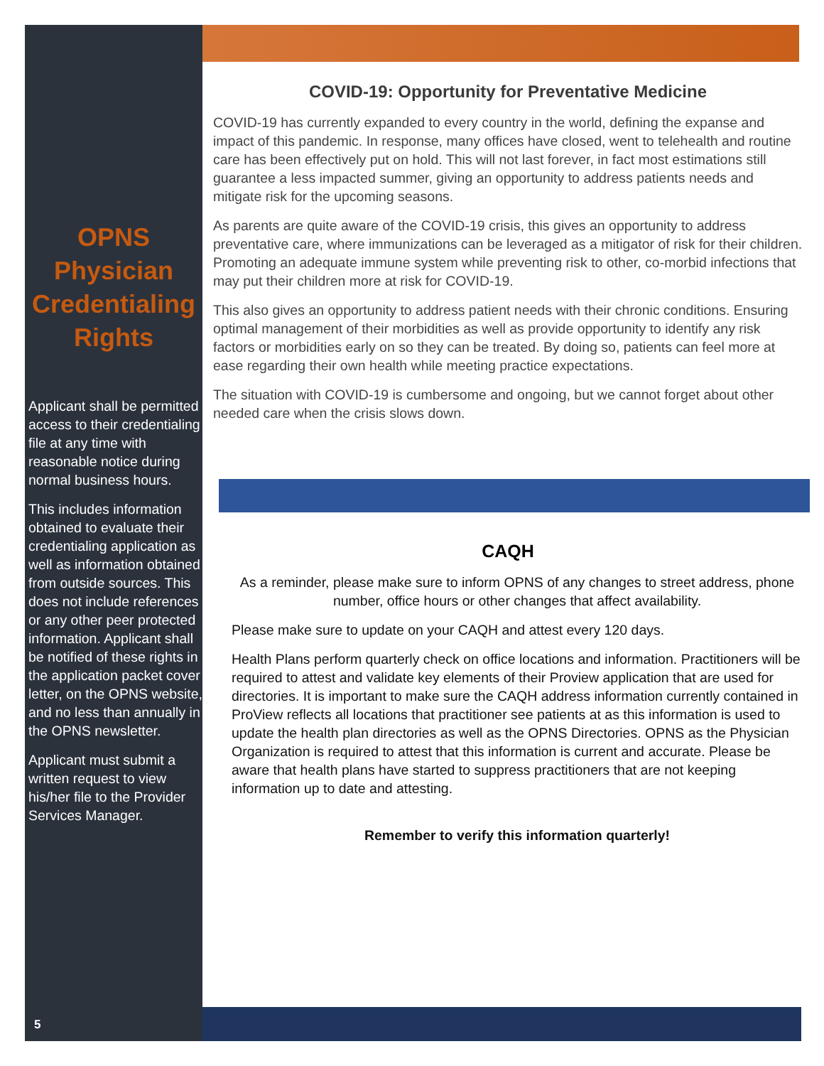OPNS Physician Credentialing Rights
Applicant shall be permitted access to their credentialing file at any time with reasonable notice during normal business hours.
This includes information obtained to evaluate their credentialing application as well as information obtained from outside sources. This does not include references or any other peer protected information. Applicant shall be notified of these rights in the application packet cover letter, on the OPNS website, and no less than annually in the OPNS newsletter.
Applicant must submit a written request to view his/her file to the Provider Services Manager.
COVID-19: Opportunity for Preventative Medicine
COVID-19 has currently expanded to every country in the world, defining the expanse and impact of this pandemic. In response, many offices have closed, went to telehealth and routine care has been effectively put on hold. This will not last forever, in fact most estimations still guarantee a less impacted summer, giving an opportunity to address patients needs and mitigate risk for the upcoming seasons.
As parents are quite aware of the COVID-19 crisis, this gives an opportunity to address preventative care, where immunizations can be leveraged as a mitigator of risk for their children. Promoting an adequate immune system while preventing risk to other, co-morbid infections that may put their children more at risk for COVID-19.
This also gives an opportunity to address patient needs with their chronic conditions. Ensuring optimal management of their morbidities as well as provide opportunity to identify any risk factors or morbidities early on so they can be treated. By doing so, patients can feel more at ease regarding their own health while meeting practice expectations.
The situation with COVID-19 is cumbersome and ongoing, but we cannot forget about other needed care when the crisis slows down.
CAQH
As a reminder, please make sure to inform OPNS of any changes to street address, phone number, office hours or other changes that affect availability.
Please make sure to update on your CAQH and attest every 120 days.
Health Plans perform quarterly check on office locations and information. Practitioners will be required to attest and validate key elements of their Proview application that are used for directories. It is important to make sure the CAQH address information currently contained in ProView reflects all locations that practitioner see patients at as this information is used to update the health plan directories as well as the OPNS Directories. OPNS as the Physician Organization is required to attest that this information is current and accurate. Please be aware that health plans have started to suppress practitioners that are not keeping information up to date and attesting.
Remember to verify this information quarterly!
5